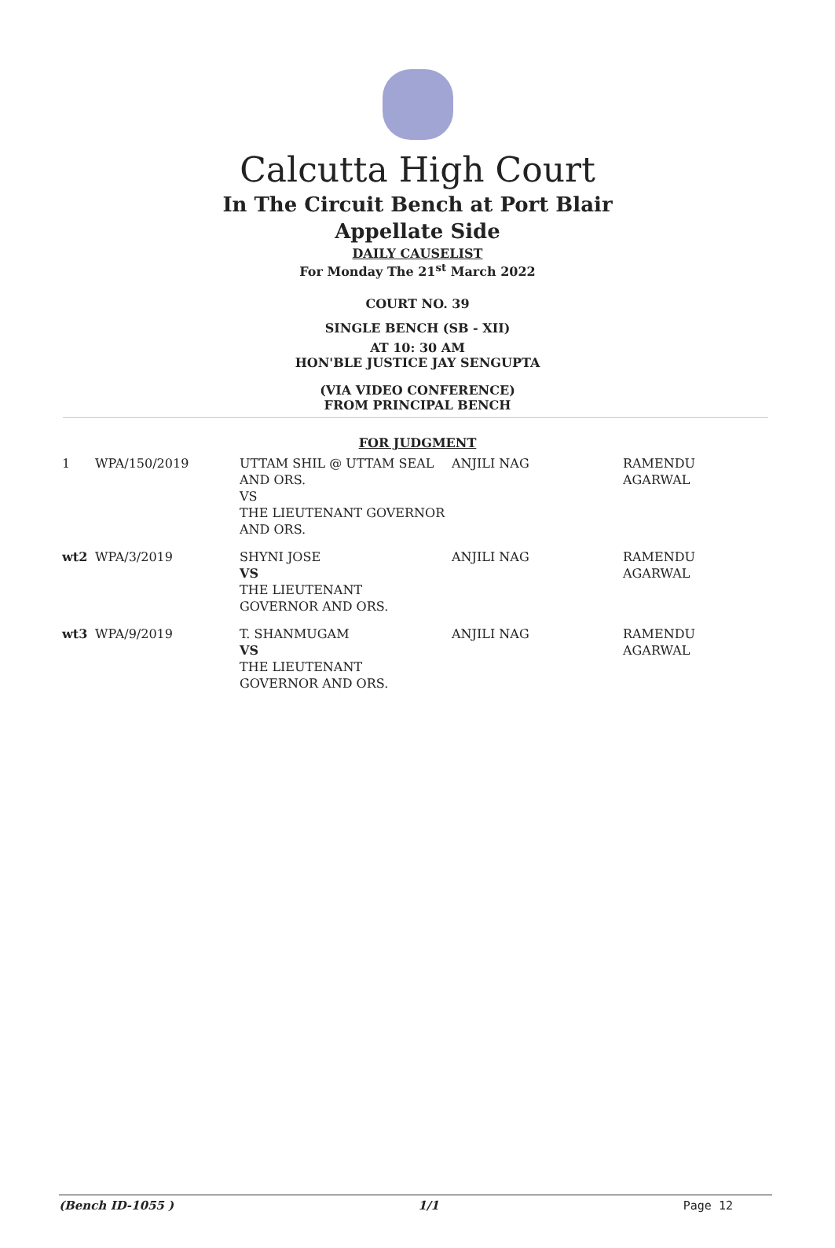Calcutta High Court
In The Circuit Bench at Port Blair
Appellate Side
DAILY CAUSELIST
For Monday The 21<sup>st</sup> March 2022
COURT NO. 39
SINGLE BENCH (SB - XII)
AT 10: 30 AM
HON'BLE JUSTICE JAY SENGUPTA
(VIA VIDEO CONFERENCE)
FROM PRINCIPAL BENCH
FOR JUDGMENT
| 1 | WPA/150/2019 | UTTAM SHIL @ UTTAM SEAL AND ORS. VS THE LIEUTENANT GOVERNOR AND ORS. | ANJILI NAG | RAMENDU AGARWAL |
| wt2 | WPA/3/2019 | SHYNI JOSE VS THE LIEUTENANT GOVERNOR AND ORS. | ANJILI NAG | RAMENDU AGARWAL |
| wt3 | WPA/9/2019 | T. SHANMUGAM VS THE LIEUTENANT GOVERNOR AND ORS. | ANJILI NAG | RAMENDU AGARWAL |
(Bench ID-1055 ) 1/1 Page 12